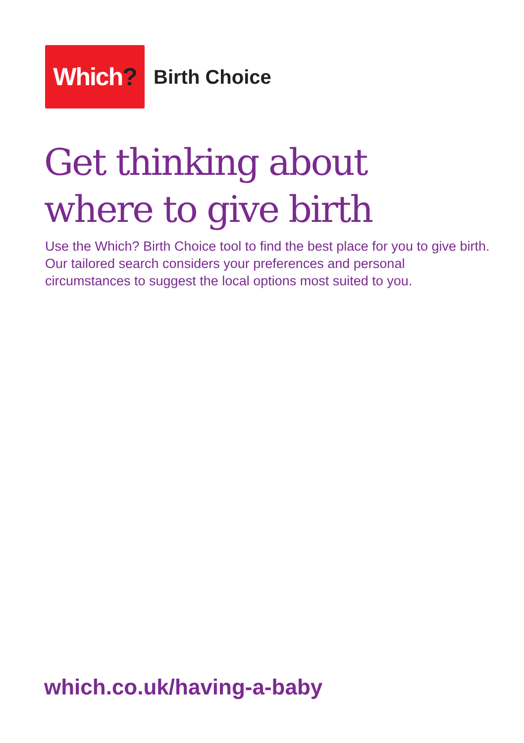Which?
Birth Choice
Get thinking about
where to give birth
Use the Which? Birth Choice tool to find the best place for you to give birth. Our tailored search considers your preferences and personal circumstances to suggest the local options most suited to you.
which.co.uk/having-a-baby